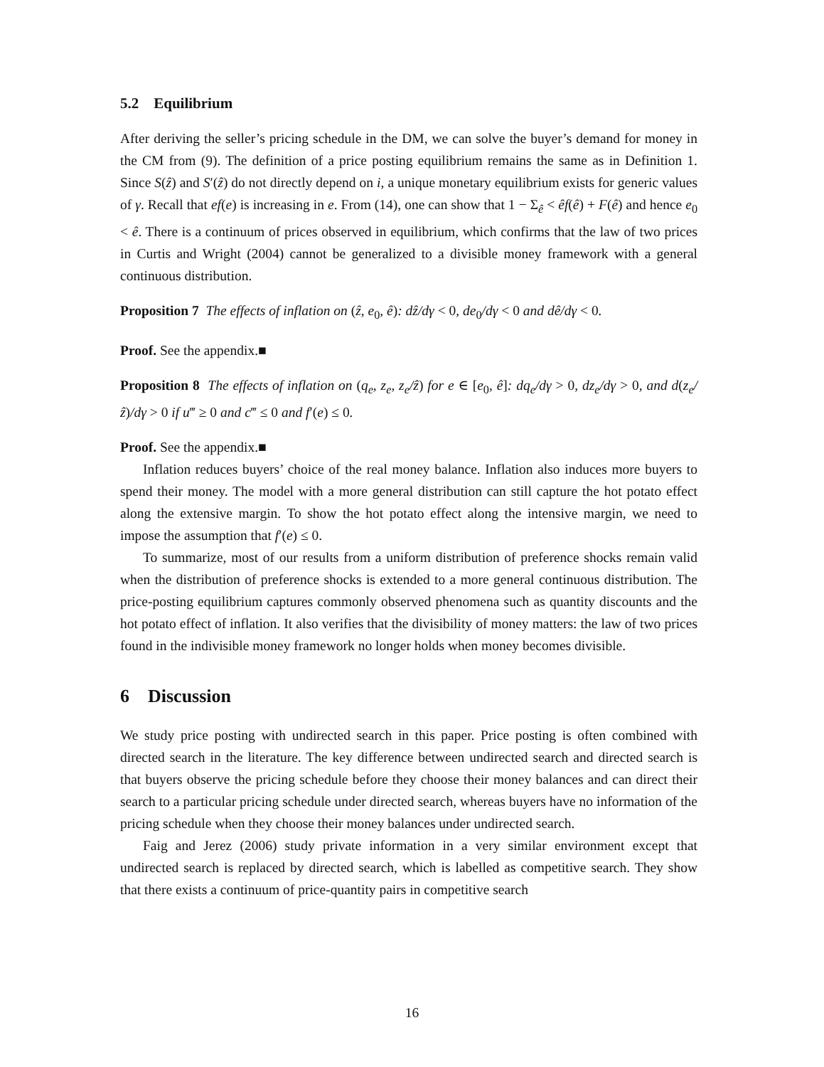5.2 Equilibrium
After deriving the seller’s pricing schedule in the DM, we can solve the buyer’s demand for money in the CM from (9). The definition of a price posting equilibrium remains the same as in Definition 1. Since S(ẑ) and S′(ẑ) do not directly depend on i, a unique monetary equilibrium exists for generic values of γ. Recall that ef(e) is increasing in e. From (14), one can show that 1 − Σ<sub>ê</sub> < êf(ê) + F(ê) and hence e<sub>0</sub> < ê. There is a continuum of prices observed in equilibrium, which confirms that the law of two prices in Curtis and Wright (2004) cannot be generalized to a divisible money framework with a general continuous distribution.
Proposition 7 The effects of inflation on (ẑ, e<sub>0</sub>, ê): dẑ/dγ < 0, de<sub>0</sub>/dγ < 0 and dê/dγ < 0.
Proof. See the appendix.■
Proposition 8 The effects of inflation on (q<sub>e</sub>, z<sub>e</sub>, z<sub>e</sub>/ẑ) for e ∈ [e<sub>0</sub>, ê]: dq<sub>e</sub>/dγ > 0, dz<sub>e</sub>/dγ > 0, and d(z<sub>e</sub>/ẑ)/dγ > 0 if u‴ ≥ 0 and c‴ ≤ 0 and f′(e) ≤ 0.
Proof. See the appendix.■
Inflation reduces buyers’ choice of the real money balance. Inflation also induces more buyers to spend their money. The model with a more general distribution can still capture the hot potato effect along the extensive margin. To show the hot potato effect along the intensive margin, we need to impose the assumption that f′(e) ≤ 0.
To summarize, most of our results from a uniform distribution of preference shocks remain valid when the distribution of preference shocks is extended to a more general continuous distribution. The price-posting equilibrium captures commonly observed phenomena such as quantity discounts and the hot potato effect of inflation. It also verifies that the divisibility of money matters: the law of two prices found in the indivisible money framework no longer holds when money becomes divisible.
6 Discussion
We study price posting with undirected search in this paper. Price posting is often combined with directed search in the literature. The key difference between undirected search and directed search is that buyers observe the pricing schedule before they choose their money balances and can direct their search to a particular pricing schedule under directed search, whereas buyers have no information of the pricing schedule when they choose their money balances under undirected search.
Faig and Jerez (2006) study private information in a very similar environment except that undirected search is replaced by directed search, which is labelled as competitive search. They show that there exists a continuum of price-quantity pairs in competitive search
16